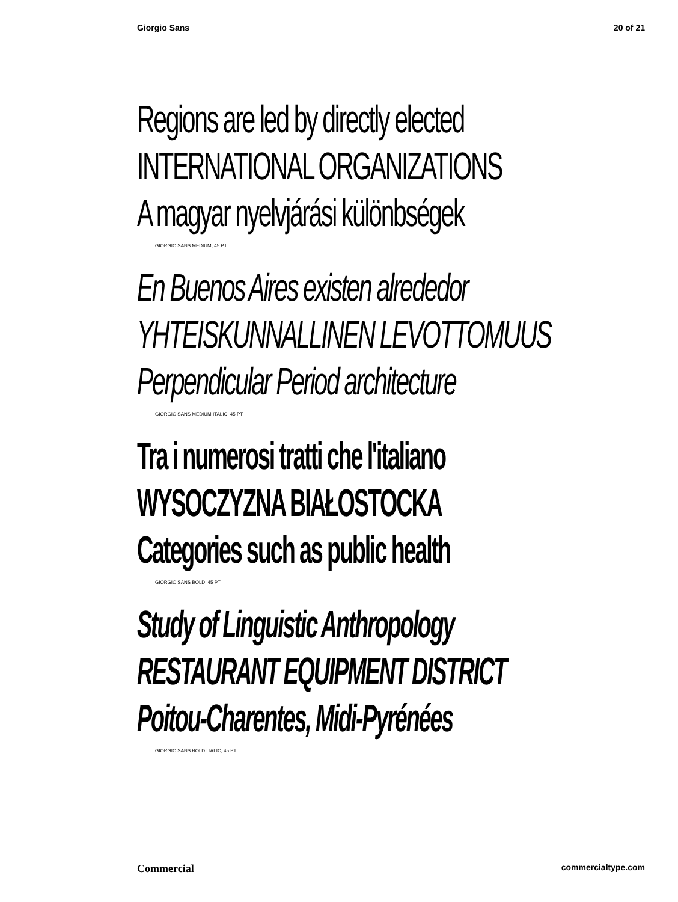Giorgio Sans 20 of 21
Regions are led by directly elected
INTERNATIONAL ORGANIZATIONS
A magyar nyelvjárási különbségek
GIORGIO SANS MEDIUM, 45 PT
En Buenos Aires existen alrededor
YHTEISKUNNALLINEN LEVOTTOMUUS
Perpendicular Period architecture
GIORGIO SANS MEDIUM ITALIC, 45 PT
Tra i numerosi tratti che l'italiano
WYSOCZYZNA BIAŁOSTOCKA
Categories such as public health
GIORGIO SANS BOLD, 45 PT
Study of Linguistic Anthropology
RESTAURANT EQUIPMENT DISTRICT
Poitou-Charentes, Midi-Pyrénées
GIORGIO SANS BOLD ITALIC, 45 PT
Commercial commercialtype.com